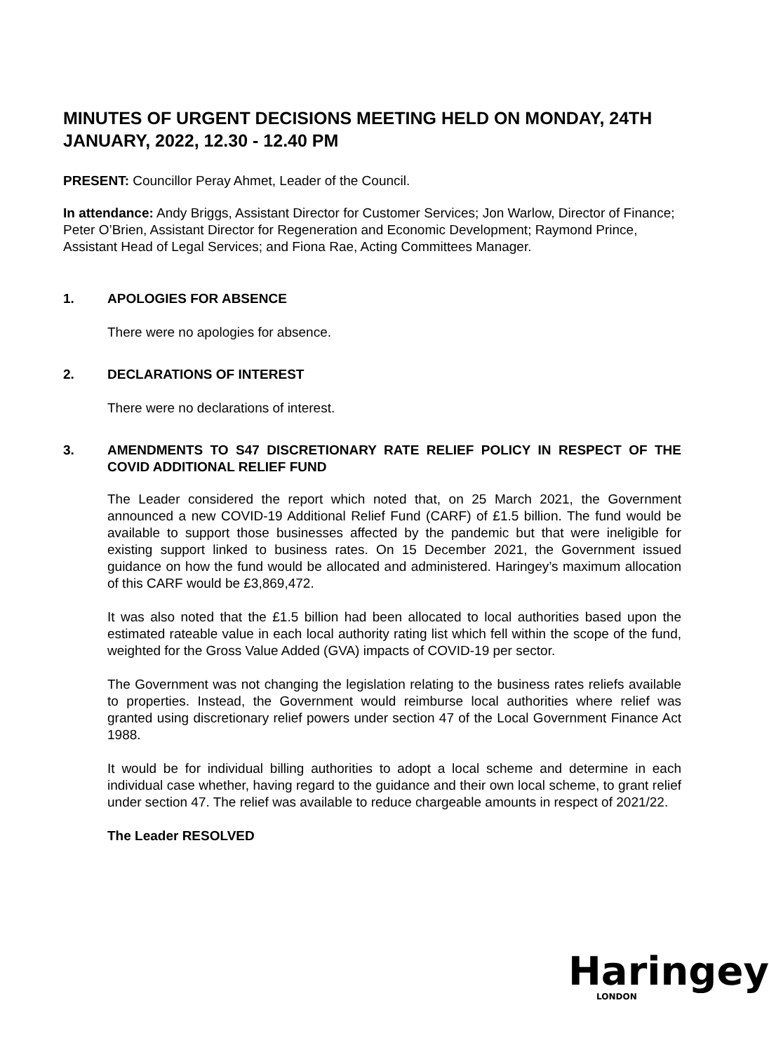MINUTES OF URGENT DECISIONS MEETING HELD ON MONDAY, 24TH JANUARY, 2022, 12.30 - 12.40 PM
PRESENT: Councillor Peray Ahmet, Leader of the Council.
In attendance: Andy Briggs, Assistant Director for Customer Services; Jon Warlow, Director of Finance; Peter O’Brien, Assistant Director for Regeneration and Economic Development; Raymond Prince, Assistant Head of Legal Services; and Fiona Rae, Acting Committees Manager.
1. APOLOGIES FOR ABSENCE
There were no apologies for absence.
2. DECLARATIONS OF INTEREST
There were no declarations of interest.
3. AMENDMENTS TO S47 DISCRETIONARY RATE RELIEF POLICY IN RESPECT OF THE COVID ADDITIONAL RELIEF FUND
The Leader considered the report which noted that, on 25 March 2021, the Government announced a new COVID-19 Additional Relief Fund (CARF) of £1.5 billion. The fund would be available to support those businesses affected by the pandemic but that were ineligible for existing support linked to business rates. On 15 December 2021, the Government issued guidance on how the fund would be allocated and administered. Haringey’s maximum allocation of this CARF would be £3,869,472.
It was also noted that the £1.5 billion had been allocated to local authorities based upon the estimated rateable value in each local authority rating list which fell within the scope of the fund, weighted for the Gross Value Added (GVA) impacts of COVID-19 per sector.
The Government was not changing the legislation relating to the business rates reliefs available to properties. Instead, the Government would reimburse local authorities where relief was granted using discretionary relief powers under section 47 of the Local Government Finance Act 1988.
It would be for individual billing authorities to adopt a local scheme and determine in each individual case whether, having regard to the guidance and their own local scheme, to grant relief under section 47. The relief was available to reduce chargeable amounts in respect of 2021/22.
The Leader RESOLVED
Haringey
LONDON